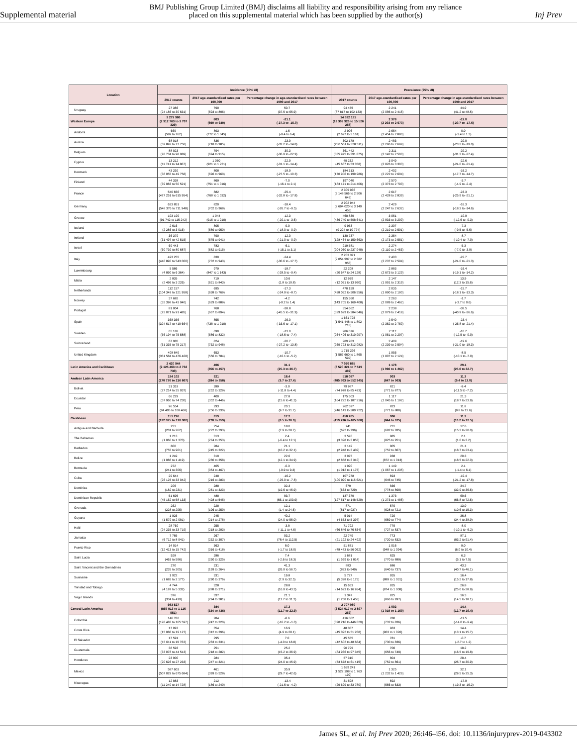Supplemental material
BMJ Publishing Group Limited (BMJ) disclaims all liability and responsibility arising from any reliance
placed on this supplemental material which has been supplied by the author(s)
Inj Prev
| Location | Incidence (95% UI) | | | Prevalence (95% UI) | | |
| --- | --- | --- | --- | --- | --- | --- |
| | 2017 counts | 2017 age-standardised rates per 100,000 | Percentage change in age-standardised rates between 1990 and 2017 | 2017 counts | 2017 age-standardised rates per 100,000 | Percentage change in age-standardised rates between 1990 and 2017 |
| Uruguay | 27 386 (24 186 to 30 631) | 790 (693 to 896) | 50.7 (37.5 to 65.9) | 94 455 (87 817 to 102 133) | 2 241 (2 085 to 2 416) | 44.9 (41.2 to 48.5) |
| Western Europe | 3 279 986 (2 912 763 to 3 707 329) | 803 (699 to 939) | -21.1 (-27.3 to -15.0) | 14 332 131 (13 309 926 to 15 526 258) | 2 378 (2 203 to 2 573) | -19.0 (-20.7 to -17.6) |
| Andorra | 669 (589 to 762) | 893 (772 to 1 045) | -1.6 (-9.4 to 6.4) | 2 906 (2 697 to 3 161) | 2 654 (2 454 to 2 880) | 0.0 (-1.4 to 1.3) |
| Austria | 68 018 (59 892 to 77 750) | 836 (718 to 985) | -23.9 (-32.2 to -14.8) | 302 178 (280 561 to 328 511) | 2 483 (2 296 to 2 699) | -20.9 (-23.2 to -19.0) |
| Belgium | 88 023 (78 734 to 98 989) | 794 (694 to 915) | -30.3 (-36.9 to -22.9) | 361 442 (335 975 to 391 875) | 2 311 (2 142 to 2 500) | -29.2 (-31.3 to -27.4) |
| Cyprus | 13 212 (11 741 to 14 867) | 1 050 (921 to 1 221) | -22.9 (-31.1 to -14.4) | 49 232 (45 667 to 53 358) | 3 049 (2 826 to 3 303) | -22.6 (-24.0 to -21.4) |
| Denmark | 43 292 (38 055 to 49 758) | 808 (696 to 960) | -18.9 (-27.5 to -10.3) | 184 313 (170 906 to 199 986) | 2 402 (2 222 to 2 604) | -16.2 (-17.7 to -14.7) |
| Finland | 44 338 (39 083 to 50 521) | 869 (751 to 1 016) | -7.0 (-16.1 to 2.1) | 197 040 (183 171 to 214 406) | 2 570 (2 373 to 2 793) | -3.7 (-4.9 to -2.4) |
| France | 540 656 (477 251 to 615 954) | 882 (768 to 1 032) | -25.4 (-32.8 to -17.8) | 2 309 036 (2 148 566 to 2 506 643) | 2 617 (2 428 to 2 839) | -23.3 (-25.9 to -21.1) |
| Germany | 623 851 (548 376 to 711 948) | 820 (702 to 968) | -18.4 (-26.7 to -9.5) | 2 902 944 (2 694 020 to 3 149 456) | 2 429 (2 247 to 2 632) | -16.3 (-18.3 to -14.6) |
| Greece | 103 199 (91 742 to 115 242) | 1 044 (916 to 1 210) | -12.3 (-20.1 to -3.6) | 468 839 (436 740 to 508 641) | 3 051 (2 833 to 3 299) | -10.8 (-12.6 to -9.3) |
| Iceland | 2 616 (2 286 to 3 015) | 805 (689 to 950) | -9.9 (-18.0 to -0.9) | 9 953 (9 224 to 10 774) | 2 397 (2 219 to 2 591) | -7.3 (-9.5 to -5.6) |
| Ireland | 36 379 (31 497 to 42 515) | 790 (675 to 941) | -12.0 (-21.0 to -0.9) | 138 737 (128 464 to 150 663) | 2 354 (2 173 to 2 551) | -8.7 (-10.4 to -7.0) |
| Israel | 69 443 (60 792 to 80 687) | 783 (682 to 915) | -6.1 (-15.1 to 3.1) | 219 581 (204 030 to 237 948) | 2 274 (2 110 to 2 463) | -5.3 (-7.0 to -3.8) |
| Italy | 493 255 (446 890 to 543 000) | 830 (732 to 943) | -24.4 (-30.6 to -17.7) | 2 203 371 (2 054 997 to 2 382 958) | 2 403 (2 237 to 2 594) | -22.7 (-24.0 to -21.3) |
| Luxembourg | 5 586 (4 890 to 6 364) | 979 (847 to 1 143) | -18.7 (-28.5 to -9.4) | 22 208 (20 647 to 24 128) | 2 883 (2 673 to 3 129) | -16.4 (-19.1 to -14.2) |
| Malta | 2 835 (2 496 to 3 226) | 719 (621 to 843) | 10.6 (1.8 to 19.8) | 12 939 (12 031 to 13 990) | 2 147 (1 991 to 2 319) | 13.9 (12.3 to 15.6) |
| Netherlands | 112 157 (104 349 to 121 958) | 695 (638 to 769) | -17.3 (-24.9 to -8.7) | 470 159 (438 032 to 506 556) | 2 035 (1 890 to 2 190) | -15.7 (-18.1 to -13.3) |
| Norway | 37 682 (32 398 to 43 940) | 742 (629 to 889) | -4.2 (-9.2 to 1.4) | 155 360 (143 705 to 169 408) | 2 263 (2 089 to 2 462) | -1.7 (-3.7 to 0.6) |
| Portugal | 81 004 (72 071 to 91 485) | 768 (667 to 894) | -38.8 (-45.5 to -31.9) | 354 662 (329 629 to 384 046) | 2 238 (2 079 to 2 419) | -38.5 (-40.9 to -36.6) |
| Spain | 368 356 (324 617 to 419 664) | 855 (738 to 1 010) | -26.0 (-33.6 to -17.1) | 1 661 725 (1 541 448 to 1 802 218) | 2 540 (2 352 to 2 750) | -23.4 (-25.8 to -21.4) |
| Sweden | 65 182 (56 194 to 75 588) | 690 (586 to 832) | -13.0 (-18.6 to -7.4) | 286 076 (264 406 to 310 997) | 2 117 (1 951 to 2 297) | -10.7 (-12.5 to -9.0) |
| Switzerland | 67 985 (61 335 to 75 217) | 824 (732 to 948) | -20.7 (-27.2 to -13.8) | 289 283 (269 723 to 312 082) | 2 409 (2 239 to 2 594) | -19.6 (-21.0 to -18.3) |
| United Kingdom | 408 849 (351 584 to 476 468) | 653 (556 to 784) | -10.7 (-16.1 to -5.2) | 1 715 296 (1 587 660 to 1 865 592) | 1 955 (1 807 to 2 124) | -8.5 (-10.1 to -7.0) |
| Latin America and Caribbean | 2 420 944 (2 125 463 to 2 732 730) | 406 (356 to 457) | 31.1 (25.3 to 36.7) | 7 020 885 (6 520 321 to 7 519 492) | 1 178 (1 096 to 1 262) | 29.1 (25.6 to 32.7) |
| Andean Latin America | 194 102 (170 730 to 216 867) | 321 (284 to 358) | 18.4 (9.7 to 27.4) | 518 087 (485 803 to 552 945) | 903 (847 to 963) | 11.3 (9.4 to 13.0) |
| Bolivia | 31 319 (27 214 to 35 937) | 289 (252 to 329) | -3.9 (-11.8 to 4.4) | 79 987 (74 978 to 85 493) | 821 (771 to 877) | -9.4 (-11.5 to -7.2) |
| Ecuador | 66 229 (57 960 to 74 230) | 400 (352 to 446) | 27.8 (15.6 to 41.3) | 175 503 (164 222 to 187 216) | 1 117 (1 045 to 1 192) | 21.3 (18.7 to 23.9) |
| Peru | 96 554 (84 405 to 108 468) | 293 (256 to 330) | 20.1 (9.7 to 31.7) | 262 597 (246 143 to 280 722) | 823 (771 to 880) | 11.8 (9.8 to 13.6) |
| Caribbean | 151 296 (132 325 to 170 382) | 319 (278 to 359) | 17.2 (8.5 to 26.0) | 450 765 (419 736 to 485 368) | 906 (844 to 975) | 11.2 (10.2 to 12.5) |
| Antigua and Barbuda | 231 (201 to 262) | 254 (222 to 293) | 18.0 (7.9 to 28.7) | 741 (692 to 796) | 731 (682 to 785) | 17.6 (15.3 to 20.0) |
| The Bahamas | 1 213 (1 060 to 1 370) | 313 (274 to 353) | 2.4 (-6.4 to 12.1) | 3 576 (3 328 to 3 853) | 885 (825 to 951) | 2.1 (1.0 to 3.2) |
| Barbados | 860 (755 to 961) | 284 (245 to 322) | 21.1 (10.2 to 32.1) | 3 149 (2 948 to 3 402) | 805 (752 to 867) | 21.1 (18.7 to 23.4) |
| Belize | 1 249 (1 088 to 1 419) | 319 (280 to 358) | 22.6 (12.1 to 34.9) | 3 075 (2 858 to 3 310) | 938 (872 to 1 013) | 20.3 (18.5 to 22.3) |
| Bermuda | 272 (241 to 306) | 405 (354 to 467) | -0.3 (-9.9 to 9.3) | 1 090 (1 012 to 1 175) | 1 149 (1 067 to 1 235) | 2.1 (-1.4 to 6.1) |
| Cuba | 29 644 (26 125 to 33 042) | 248 (216 to 283) | -16.2 (-25.0 to -7.8) | 107 278 (100 090 to 115 621) | 693 (645 to 745) | -19.4 (-21.2 to -17.8) |
| Dominica | 206 (182 to 231) | 288 (251 to 323) | 32.3 (19.6 to 45.9) | 679 (633 to 729) | 836 (778 to 899) | 34.7 (32.9 to 36.6) |
| Dominican Republic | 51 695 (45 152 to 58 133) | 488 (428 to 545) | 83.7 (65.1 to 103.9) | 137 379 (127 517 to 148 529) | 1 373 (1 273 to 1 486) | 69.6 (66.8 to 72.6) |
| Grenada | 262 (228 to 295) | 228 (196 to 259) | 12.1 (1.4 to 24.6) | 871 (817 to 937) | 670 (628 to 721) | 13.0 (10.6 to 15.3) |
| Guyana | 1 825 (1 579 to 2 081) | 245 (214 to 278) | 40.2 (24.0 to 56.0) | 5 014 (4 653 to 5 397) | 720 (669 to 774) | 36.8 (34.4 to 38.9) |
| Haiti | 28 760 (24 235 to 33 719) | 255 (218 to 293) | -3.8 (-11.1 to 4.6) | 71 792 (66 846 to 76 834) | 779 (727 to 837) | -8.0 (-10.1 to -6.2) |
| Jamaica | 7 785 (6 712 to 8 941) | 267 (232 to 307) | 93.2 (78.4 to 112.5) | 22 749 (21 192 to 24 492) | 773 (720 to 832) | 87.1 (83.2 to 91.4) |
| Puerto Rico | 14 014 (12 413 to 15 742) | 363 (316 to 418) | 8.0 (-1.7 to 18.0) | 51 871 (48 483 to 56 062) | 1 016 (948 to 1 094) | 8.0 (6.0 to 10.4) |
| Saint Lucia | 528 (463 to 596) | 286 (250 to 325) | 7.4 (-2.6 to 18.3) | 1 681 (1 569 to 1 814) | 825 (770 to 889) | 6.3 (5.1 to 7.5) |
| Saint Vincent and the Grenadines | 270 (235 to 305) | 231 (199 to 264) | 41.3 (26.9 to 56.7) | 883 (823 to 949) | 686 (640 to 737) | 43.3 (40.7 to 46.1) |
| Suriname | 1 922 (1 682 to 2 177) | 331 (290 to 376) | 19.8 (7.9 to 32.5) | 5 727 (5 328 to 6 175) | 955 (889 to 1 031) | 16.4 (15.2 to 17.8) |
| Trinidad and Tobago | 4 744 (4 187 to 5 332) | 328 (288 to 371) | 28.8 (16.9 to 43.3) | 15 653 (14 623 to 16 934) | 935 (874 to 1 008) | 26.8 (25.0 to 28.9) |
| Virgin Islands | 376 (334 to 419) | 337 (294 to 381) | 21.1 (11.7 to 31.2) | 1 347 (1 258 to 1 456) | 925 (866 to 997) | 16.3 (14.5 to 18.1) |
| Central Latin America | 983 527 (855 913 to 1 116 551) | 384 (334 to 436) | 17.3 (11.7 to 22.9) | 2 707 080 (2 524 017 to 2 897 252) | 1 092 (1 019 to 1 169) | 14.4 (12.7 to 16.4) |
| Colombia | 146 782 (128 483 to 165 597) | 284 (247 to 320) | -8.6 (-16.2 to -1.0) | 416 002 (390 216 to 446 029) | 780 (732 to 836) | -11.5 (-14.0 to -9.4) |
| Costa Rica | 17 097 (15 088 to 19 127) | 354 (312 to 396) | 16.9 (4.9 to 28.1) | 48 087 (45 092 to 51 268) | 963 (903 to 1 026) | 14.4 (13.1 to 15.7) |
| El Salvador | 17 591 (15 611 to 19 763) | 295 (263 to 331) | 7.0 (-4.0 to 18.8) | 45 555 (42 602 to 48 684) | 781 (730 to 836) | -0.7 (-2.7 to 1.2) |
| Guatemala | 38 593 (33 078 to 44 513) | 251 (218 to 282) | 25.2 (15.2 to 36.9) | 90 799 (84 936 to 97 345) | 700 (656 to 749) | 18.2 (16.5 to 19.8) |
| Honduras | 23 900 (20 626 to 27 233) | 284 (247 to 321) | 35.4 (24.0 to 45.9) | 57 310 (53 678 to 61 415) | 804 (752 to 861) | 28.4 (25.7 to 30.9) |
| Mexico | 587 603 (507 029 to 675 684) | 461 (399 to 528) | 35.9 (29.7 to 42.6) | 1 639 241 (1 522 198 to 1 763 199) | 1 325 (1 232 to 1 426) | 32.1 (29.5 to 35.3) |
| Nicaragua | 12 883 (11 240 to 14 728) | 212 (186 to 240) | -13.4 (-21.5 to -4.2) | 31 598 (29 629 to 33 780) | 592 (556 to 633) | -17.8 (-19.3 to -16.2) |
James SL, et al. Inj Prev 2020; 26:i46–i56. doi: 10.1136/injuryprev-2019-043302